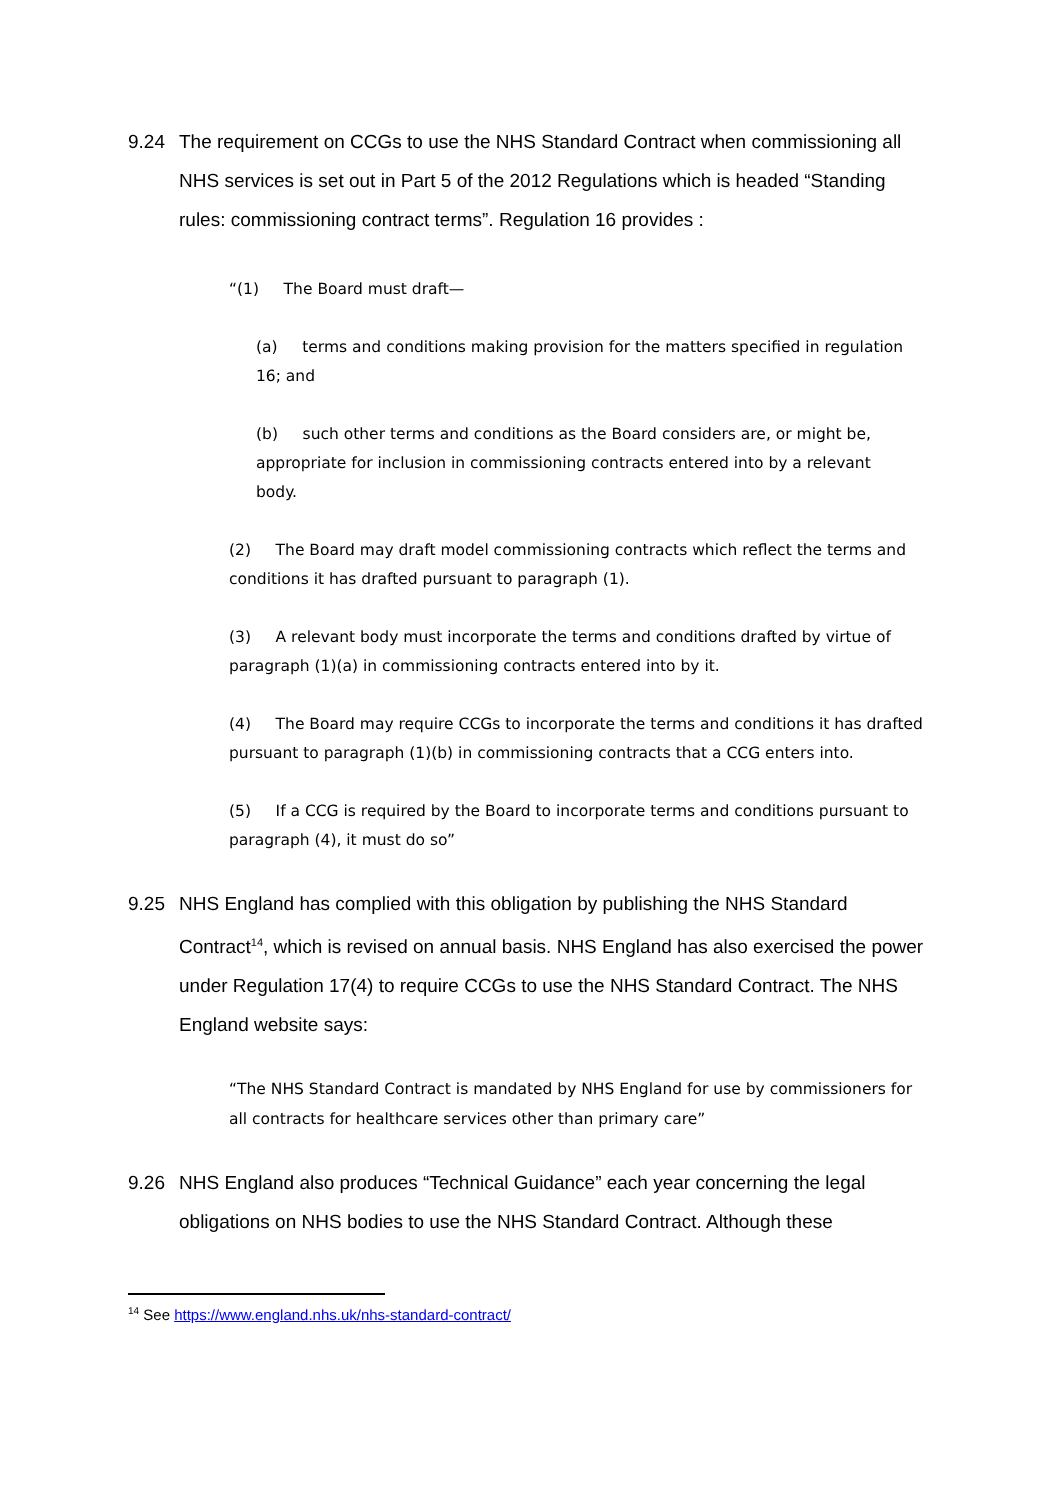9.24 The requirement on CCGs to use the NHS Standard Contract when commissioning all NHS services is set out in Part 5 of the 2012 Regulations which is headed “Standing rules: commissioning contract terms”. Regulation 16 provides :
“(1) The Board must draft—
(a) terms and conditions making provision for the matters specified in regulation 16; and
(b) such other terms and conditions as the Board considers are, or might be, appropriate for inclusion in commissioning contracts entered into by a relevant body.
(2) The Board may draft model commissioning contracts which reflect the terms and conditions it has drafted pursuant to paragraph (1).
(3) A relevant body must incorporate the terms and conditions drafted by virtue of paragraph (1)(a) in commissioning contracts entered into by it.
(4) The Board may require CCGs to incorporate the terms and conditions it has drafted pursuant to paragraph (1)(b) in commissioning contracts that a CCG enters into.
(5) If a CCG is required by the Board to incorporate terms and conditions pursuant to paragraph (4), it must do so”
9.25 NHS England has complied with this obligation by publishing the NHS Standard Contract<sup>14</sup>, which is revised on annual basis. NHS England has also exercised the power under Regulation 17(4) to require CCGs to use the NHS Standard Contract. The NHS England website says:
“The NHS Standard Contract is mandated by NHS England for use by commissioners for all contracts for healthcare services other than primary care”
9.26 NHS England also produces “Technical Guidance” each year concerning the legal obligations on NHS bodies to use the NHS Standard Contract. Although these
<sup>14</sup> See https://www.england.nhs.uk/nhs-standard-contract/